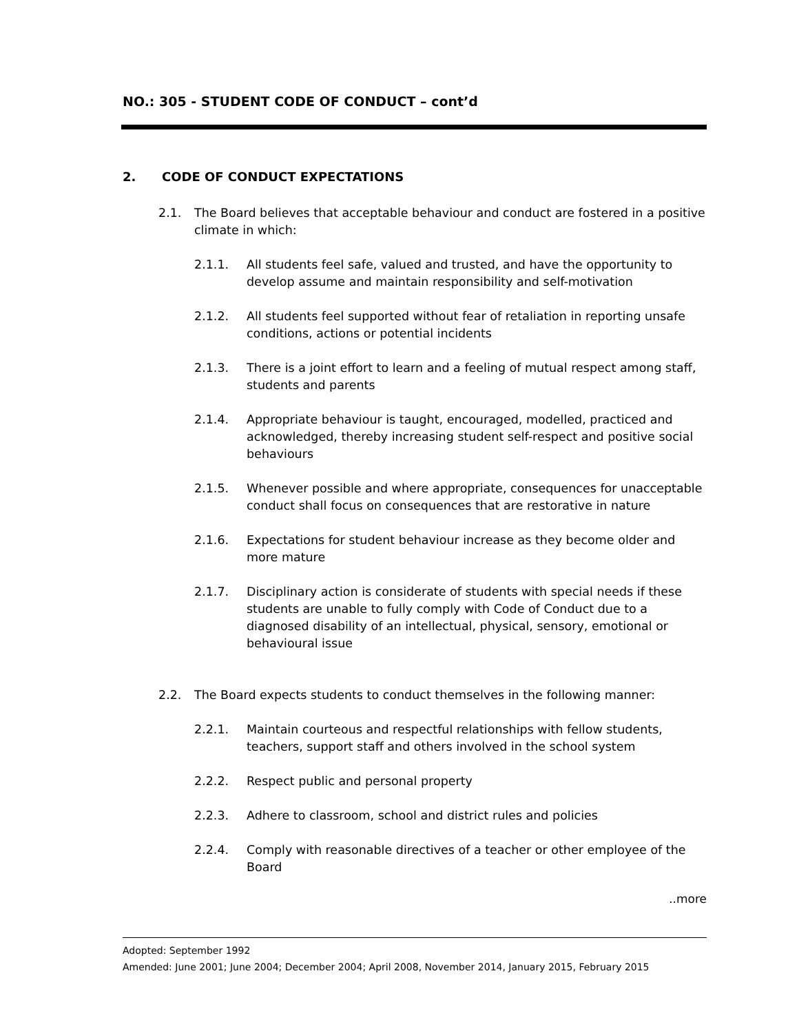NO.: 305 - STUDENT CODE OF CONDUCT – cont’d
2. CODE OF CONDUCT EXPECTATIONS
2.1. The Board believes that acceptable behaviour and conduct are fostered in a positive climate in which:
2.1.1. All students feel safe, valued and trusted, and have the opportunity to develop assume and maintain responsibility and self-motivation
2.1.2. All students feel supported without fear of retaliation in reporting unsafe conditions, actions or potential incidents
2.1.3. There is a joint effort to learn and a feeling of mutual respect among staff, students and parents
2.1.4. Appropriate behaviour is taught, encouraged, modelled, practiced and acknowledged, thereby increasing student self-respect and positive social behaviours
2.1.5. Whenever possible and where appropriate, consequences for unacceptable conduct shall focus on consequences that are restorative in nature
2.1.6. Expectations for student behaviour increase as they become older and more mature
2.1.7. Disciplinary action is considerate of students with special needs if these students are unable to fully comply with Code of Conduct due to a diagnosed disability of an intellectual, physical, sensory, emotional or behavioural issue
2.2. The Board expects students to conduct themselves in the following manner:
2.2.1. Maintain courteous and respectful relationships with fellow students, teachers, support staff and others involved in the school system
2.2.2. Respect public and personal property
2.2.3. Adhere to classroom, school and district rules and policies
2.2.4. Comply with reasonable directives of a teacher or other employee of the Board
..more
Adopted: September 1992
Amended: June 2001; June 2004; December 2004; April 2008, November 2014, January 2015, February 2015